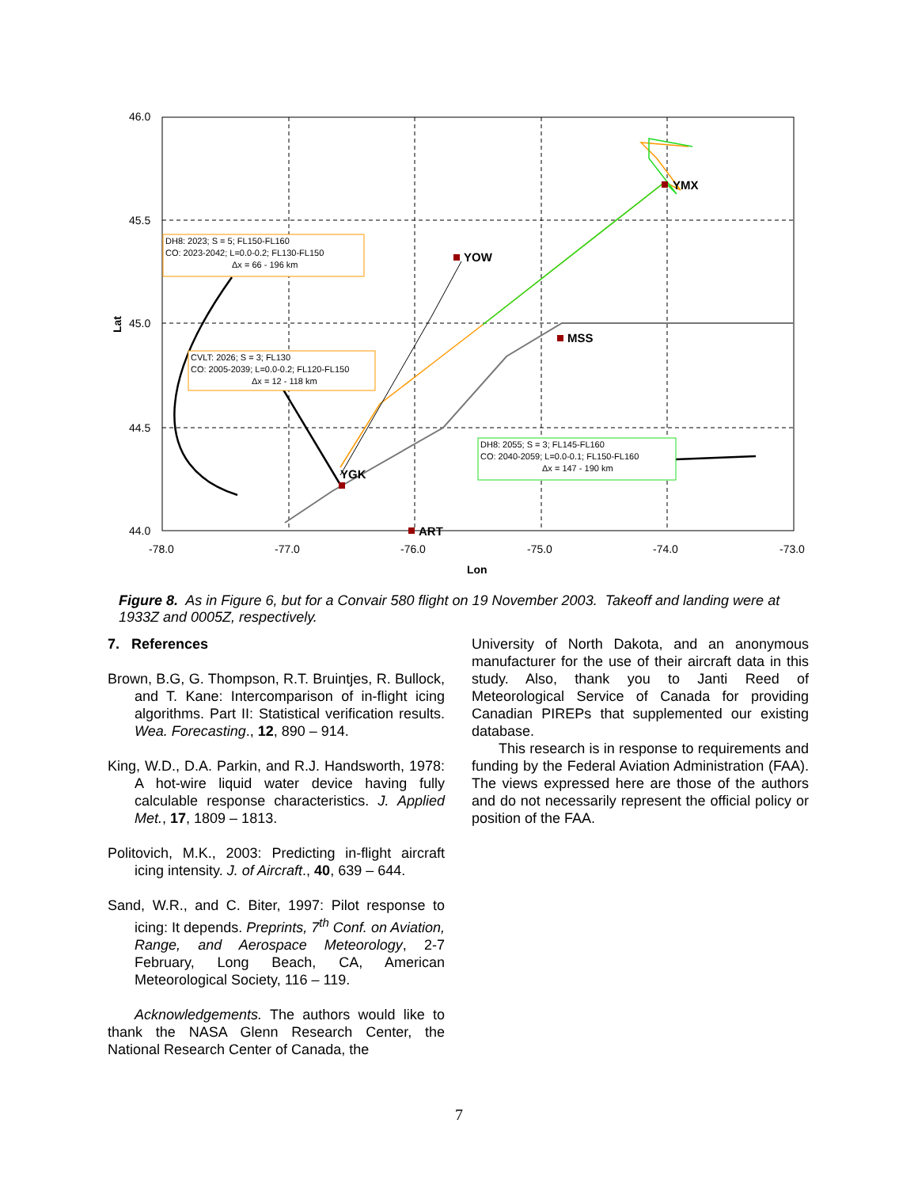46.0
45.5
45.0
44.5
44.0
-78.0
-77.0
-76.0
-75.0
-74.0
-73.0
Lon
Lat
YOW
MSS
YGK
ART
YMX
DH8: 2023; S = 5; FL150-FL160
CO: 2023-2042; L=0.0-0.2; FL130-FL150
Δx = 66 - 196 km
CVLT: 2026; S = 3; FL130
CO: 2005-2039; L=0.0-0.2; FL120-FL150
Δx = 12 - 118 km
DH8: 2055; S = 3; FL145-FL160
CO: 2040-2059; L=0.0-0.1; FL150-FL160
Δx = 147 - 190 km
Figure 8. As in Figure 6, but for a Convair 580 flight on 19 November 2003. Takeoff and landing were at 1933Z and 0005Z, respectively.
7. References
Brown, B.G, G. Thompson, R.T. Bruintjes, R. Bullock, and T. Kane: Intercomparison of in-flight icing algorithms. Part II: Statistical verification results. Wea. Forecasting., 12, 890 – 914.
King, W.D., D.A. Parkin, and R.J. Handsworth, 1978: A hot-wire liquid water device having fully calculable response characteristics. J. Applied Met., 17, 1809 – 1813.
Politovich, M.K., 2003: Predicting in-flight aircraft icing intensity. J. of Aircraft., 40, 639 – 644.
Sand, W.R., and C. Biter, 1997: Pilot response to icing: It depends. Preprints, 7<sup>th</sup> Conf. on Aviation, Range, and Aerospace Meteorology, 2-7 February, Long Beach, CA, American Meteorological Society, 116 – 119.
Acknowledgements. The authors would like to thank the NASA Glenn Research Center, the National Research Center of Canada, the
University of North Dakota, and an anonymous manufacturer for the use of their aircraft data in this study. Also, thank you to Janti Reed of Meteorological Service of Canada for providing Canadian PIREPs that supplemented our existing database.
This research is in response to requirements and funding by the Federal Aviation Administration (FAA). The views expressed here are those of the authors and do not necessarily represent the official policy or position of the FAA.
7